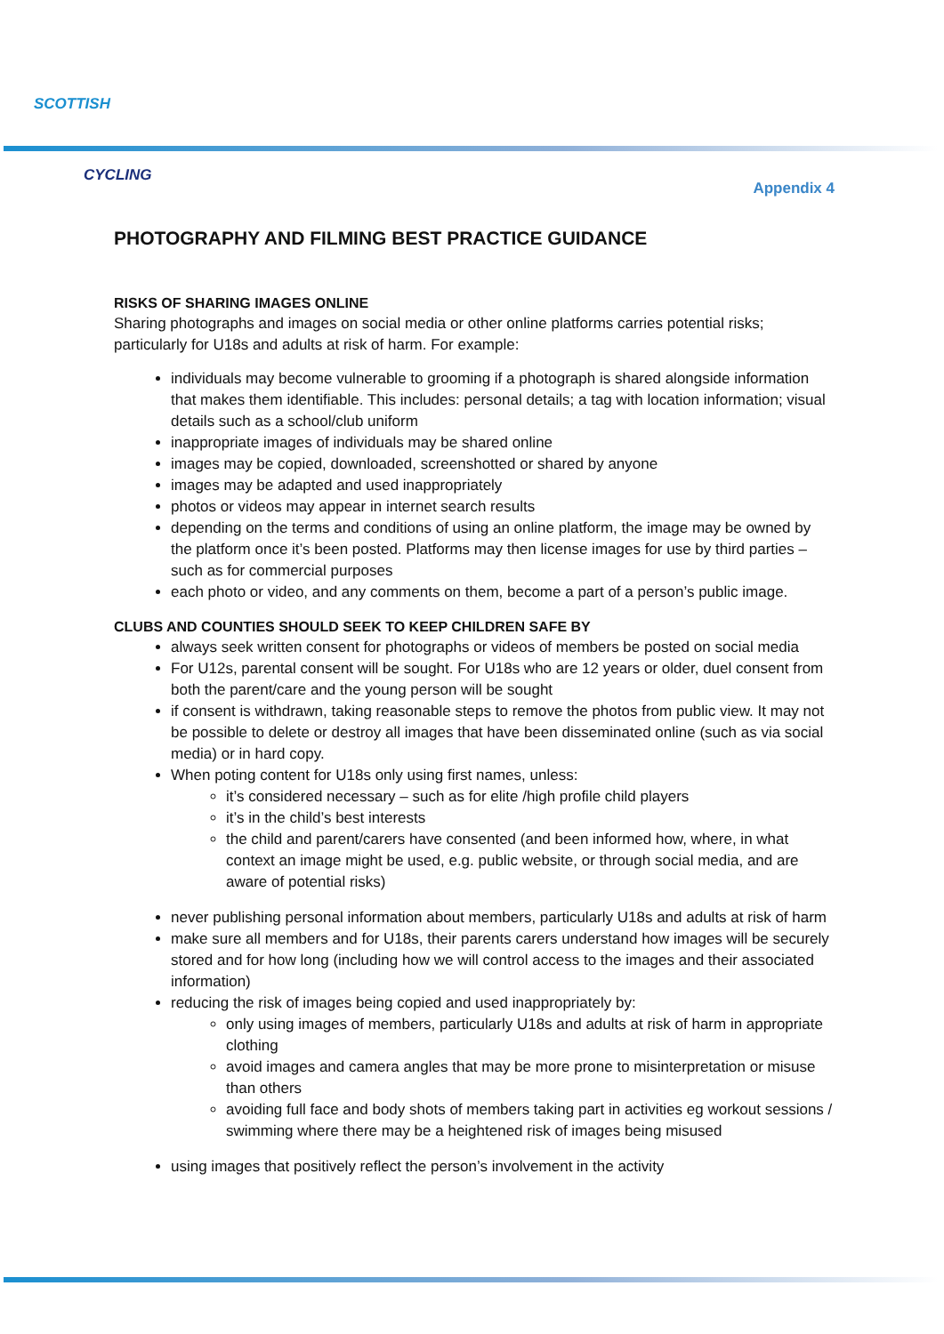SCOTTISH
CYCLING
Appendix 4
PHOTOGRAPHY AND FILMING BEST PRACTICE GUIDANCE
RISKS OF SHARING IMAGES ONLINE
Sharing photographs and images on social media or other online platforms carries potential risks; particularly for U18s and adults at risk of harm. For example:
individuals may become vulnerable to grooming if a photograph is shared alongside information that makes them identifiable. This includes: personal details; a tag with location information; visual details such as a school/club uniform
inappropriate images of individuals may be shared online
images may be copied, downloaded, screenshotted or shared by anyone
images may be adapted and used inappropriately
photos or videos may appear in internet search results
depending on the terms and conditions of using an online platform, the image may be owned by the platform once it’s been posted. Platforms may then license images for use by third parties – such as for commercial purposes
each photo or video, and any comments on them, become a part of a person’s public image.
CLUBS AND COUNTIES SHOULD SEEK TO KEEP CHILDREN SAFE BY
always seek written consent for photographs or videos of members be posted on social media
For U12s, parental consent will be sought. For U18s who are 12 years or older, duel consent from both the parent/care and the young person will be sought
if consent is withdrawn, taking reasonable steps to remove the photos from public view. It may not be possible to delete or destroy all images that have been disseminated online (such as via social media) or in hard copy.
When poting content for U18s only using first names, unless:
it’s considered necessary – such as for elite /high profile child players
it’s in the child’s best interests
the child and parent/carers have consented (and been informed how, where, in what context an image might be used, e.g. public website, or through social media, and are aware of potential risks)
never publishing personal information about members, particularly U18s and adults at risk of harm
make sure all members and for U18s, their parents carers understand how images will be securely stored and for how long (including how we will control access to the images and their associated information)
reducing the risk of images being copied and used inappropriately by:
only using images of members, particularly U18s and adults at risk of harm in appropriate clothing
avoid images and camera angles that may be more prone to misinterpretation or misuse than others
avoiding full face and body shots of members taking part in activities eg workout sessions / swimming where there may be a heightened risk of images being misused
using images that positively reflect the person’s involvement in the activity